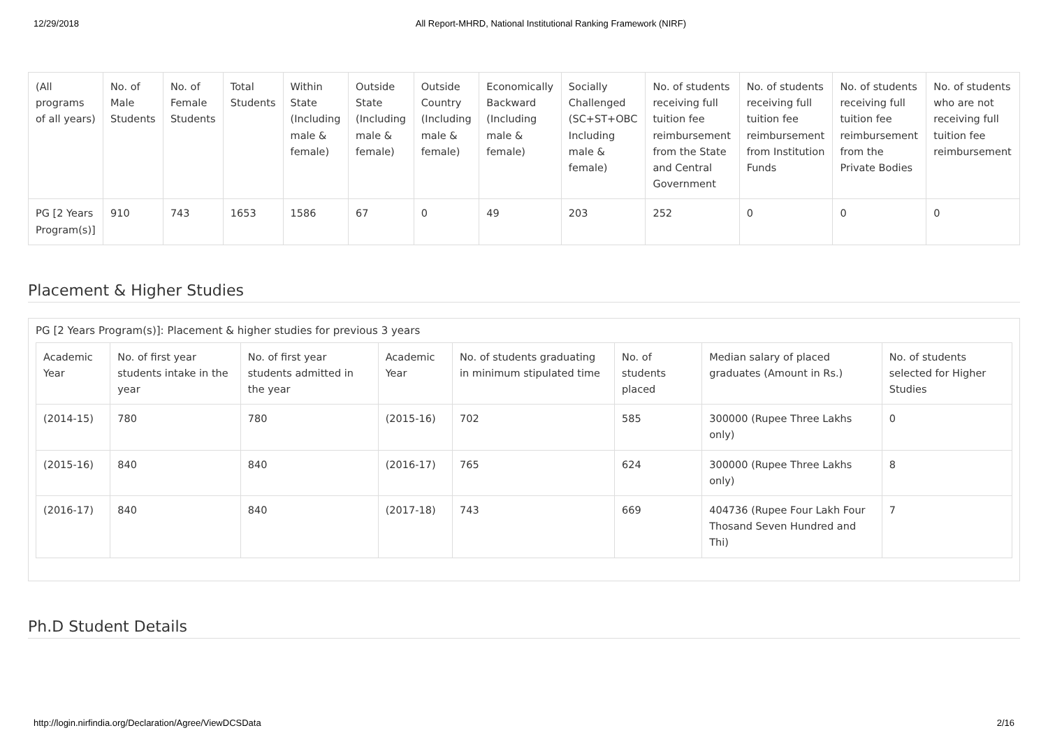12/29/2018 All Report-MHRD, National Institutional Ranking Framework (NIRF)
| (All programs of all years) | No. of Male Students | No. of Female Students | Total Students | Within State (Including male & female) | Outside State (Including male & female) | Outside Country (Including male & female) | Economically Backward (Including male & female) | Socially Challenged (SC+ST+OBC Including male & female) | No. of students receiving full tuition fee reimbursement from the State and Central Government | No. of students receiving full tuition fee reimbursement from Institution Funds | No. of students receiving full tuition fee reimbursement from the Private Bodies | No. of students who are not receiving full tuition fee reimbursement |
| --- | --- | --- | --- | --- | --- | --- | --- | --- | --- | --- | --- | --- |
| PG [2 Years Program(s)] | 910 | 743 | 1653 | 1586 | 67 | 0 | 49 | 203 | 252 | 0 | 0 | 0 |
Placement & Higher Studies
PG [2 Years Program(s)]: Placement & higher studies for previous 3 years
| Academic Year | No. of first year students intake in the year | No. of first year students admitted in the year | Academic Year | No. of students graduating in minimum stipulated time | No. of students placed | Median salary of placed graduates (Amount in Rs.) | No. of students selected for Higher Studies |
| --- | --- | --- | --- | --- | --- | --- | --- |
| (2014-15) | 780 | 780 | (2015-16) | 702 | 585 | 300000 (Rupee Three Lakhs only) | 0 |
| (2015-16) | 840 | 840 | (2016-17) | 765 | 624 | 300000 (Rupee Three Lakhs only) | 8 |
| (2016-17) | 840 | 840 | (2017-18) | 743 | 669 | 404736 (Rupee Four Lakh Four Thosand Seven Hundred and Thi) | 7 |
Ph.D Student Details
http://login.nirfindia.org/Declaration/Agree/ViewDCSData 2/16